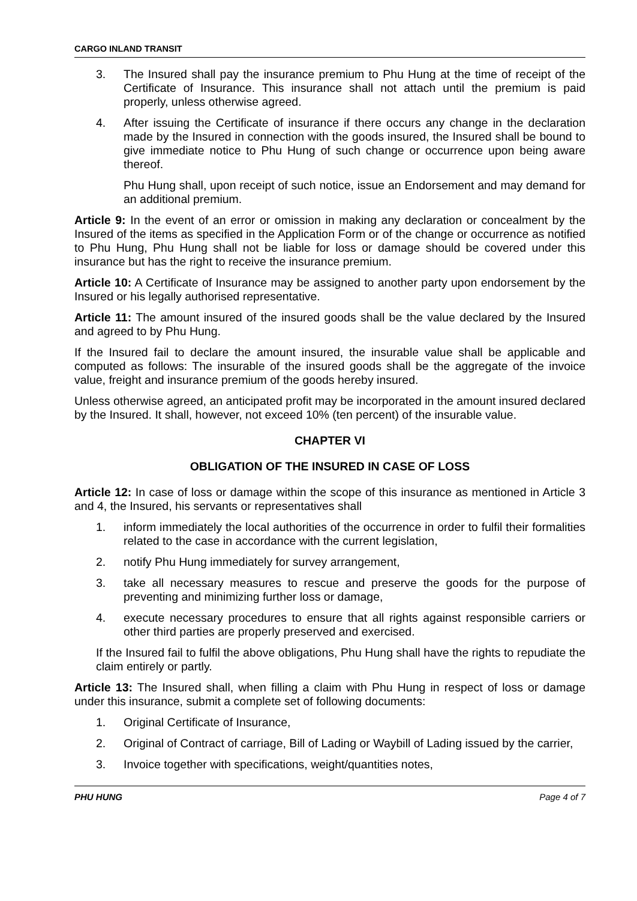CARGO INLAND TRANSIT
3. The Insured shall pay the insurance premium to Phu Hung at the time of receipt of the Certificate of Insurance. This insurance shall not attach until the premium is paid properly, unless otherwise agreed.
4. After issuing the Certificate of insurance if there occurs any change in the declaration made by the Insured in connection with the goods insured, the Insured shall be bound to give immediate notice to Phu Hung of such change or occurrence upon being aware thereof.
Phu Hung shall, upon receipt of such notice, issue an Endorsement and may demand for an additional premium.
Article 9: In the event of an error or omission in making any declaration or concealment by the Insured of the items as specified in the Application Form or of the change or occurrence as notified to Phu Hung, Phu Hung shall not be liable for loss or damage should be covered under this insurance but has the right to receive the insurance premium.
Article 10: A Certificate of Insurance may be assigned to another party upon endorsement by the Insured or his legally authorised representative.
Article 11: The amount insured of the insured goods shall be the value declared by the Insured and agreed to by Phu Hung.
If the Insured fail to declare the amount insured, the insurable value shall be applicable and computed as follows: The insurable of the insured goods shall be the aggregate of the invoice value, freight and insurance premium of the goods hereby insured.
Unless otherwise agreed, an anticipated profit may be incorporated in the amount insured declared by the Insured. It shall, however, not exceed 10% (ten percent) of the insurable value.
CHAPTER VI
OBLIGATION OF THE INSURED IN CASE OF LOSS
Article 12: In case of loss or damage within the scope of this insurance as mentioned in Article 3 and 4, the Insured, his servants or representatives shall
1. inform immediately the local authorities of the occurrence in order to fulfil their formalities related to the case in accordance with the current legislation,
2. notify Phu Hung immediately for survey arrangement,
3. take all necessary measures to rescue and preserve the goods for the purpose of preventing and minimizing further loss or damage,
4. execute necessary procedures to ensure that all rights against responsible carriers or other third parties are properly preserved and exercised.
If the Insured fail to fulfil the above obligations, Phu Hung shall have the rights to repudiate the claim entirely or partly.
Article 13: The Insured shall, when filling a claim with Phu Hung in respect of loss or damage under this insurance, submit a complete set of following documents:
1. Original Certificate of Insurance,
2. Original of Contract of carriage, Bill of Lading or Waybill of Lading issued by the carrier,
3. Invoice together with specifications, weight/quantities notes,
PHU HUNG Page 4 of 7